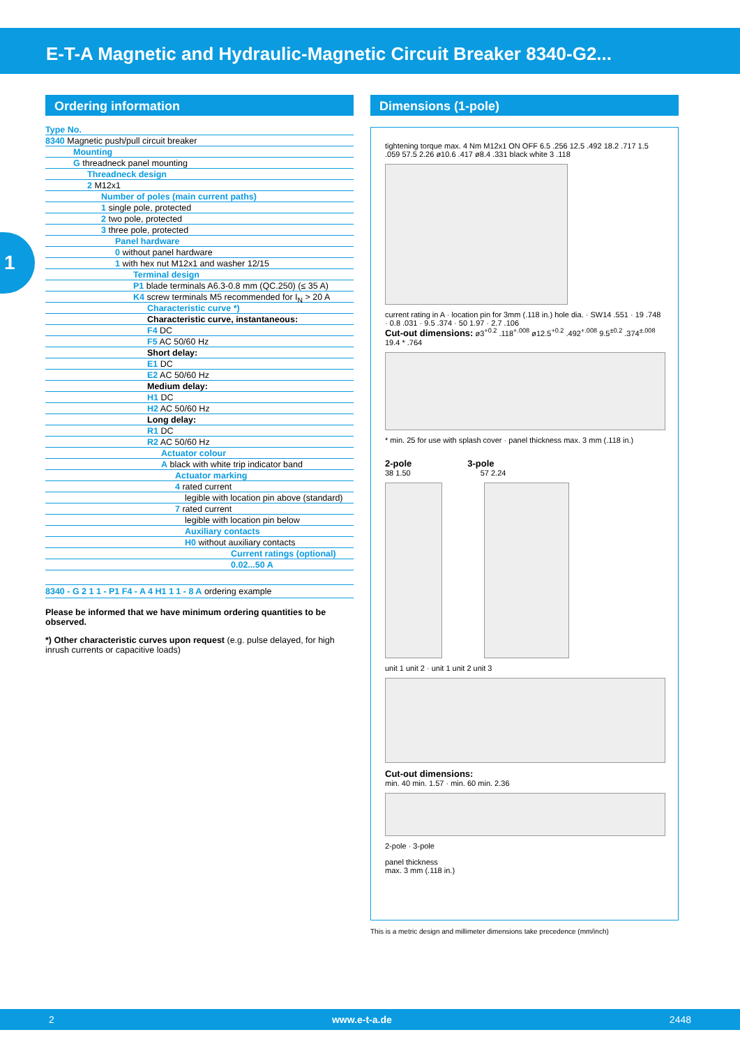E-T-A Magnetic and Hydraulic-Magnetic Circuit Breaker 8340-G2...
1
Ordering information
Type No.
8340 Magnetic push/pull circuit breaker
Mounting
G threadneck panel mounting
Threadneck design
2 M12x1
Number of poles (main current paths)
1 single pole, protected
2 two pole, protected
3 three pole, protected
Panel hardware
0 without panel hardware
1 with hex nut M12x1 and washer 12/15
Terminal design
P1 blade terminals A6.3-0.8 mm (QC.250) (≤ 35 A)
K4 screw terminals M5 recommended for I<sub>N</sub> > 20 A
Characteristic curve *)
Characteristic curve, instantaneous:
F4 DC
F5 AC 50/60 Hz
Short delay:
E1 DC
E2 AC 50/60 Hz
Medium delay:
H1 DC
H2 AC 50/60 Hz
Long delay:
R1 DC
R2 AC 50/60 Hz
Actuator colour
A black with white trip indicator band
Actuator marking
4 rated current
legible with location pin above (standard)
7 rated current
legible with location pin below
Auxiliary contacts
H0 without auxiliary contacts
Current ratings (optional)
0.02...50 A
8340 - G 2 1 1 - P1 F4 - A 4 H1 1 1 - 8 A ordering example
Please be informed that we have minimum ordering quantities to be observed.
*) Other characteristic curves upon request (e.g. pulse delayed, for high inrush currents or capacitive loads)
Dimensions (1-pole)
tightening torque max. 4 Nm M12x1 ON OFF 6.5 .256 12.5 .492 18.2 .717 1.5 .059 57.5 2.26 ø10.6 .417 ø8.4 .331 black white 3 .118
current rating in A · location pin for 3mm (.118 in.) hole dia. · SW14 .551 · 19 .748 · 0.8 .031 · 9.5 .374 · 50 1.97 · 2.7 .106
Cut-out dimensions: ø3<sup>+0.2</sup> .118<sup>+.008</sup> ø12.5<sup>+0.2</sup> .492<sup>+.008</sup> 9.5<sup>±0.2</sup> .374<sup>±.008</sup> 19.4 * .764
* min. 25 for use with splash cover · panel thickness max. 3 mm (.118 in.)
2-pole 3-pole
38 1.50 57 2.24
unit 1 unit 2 · unit 1 unit 2 unit 3
Cut-out dimensions:
min. 40 min. 1.57 · min. 60 min. 2.36
2-pole · 3-pole
panel thickness
max. 3 mm (.118 in.)
This is a metric design and millimeter dimensions take precedence (mm/inch)
2 www.e-t-a.de 2448